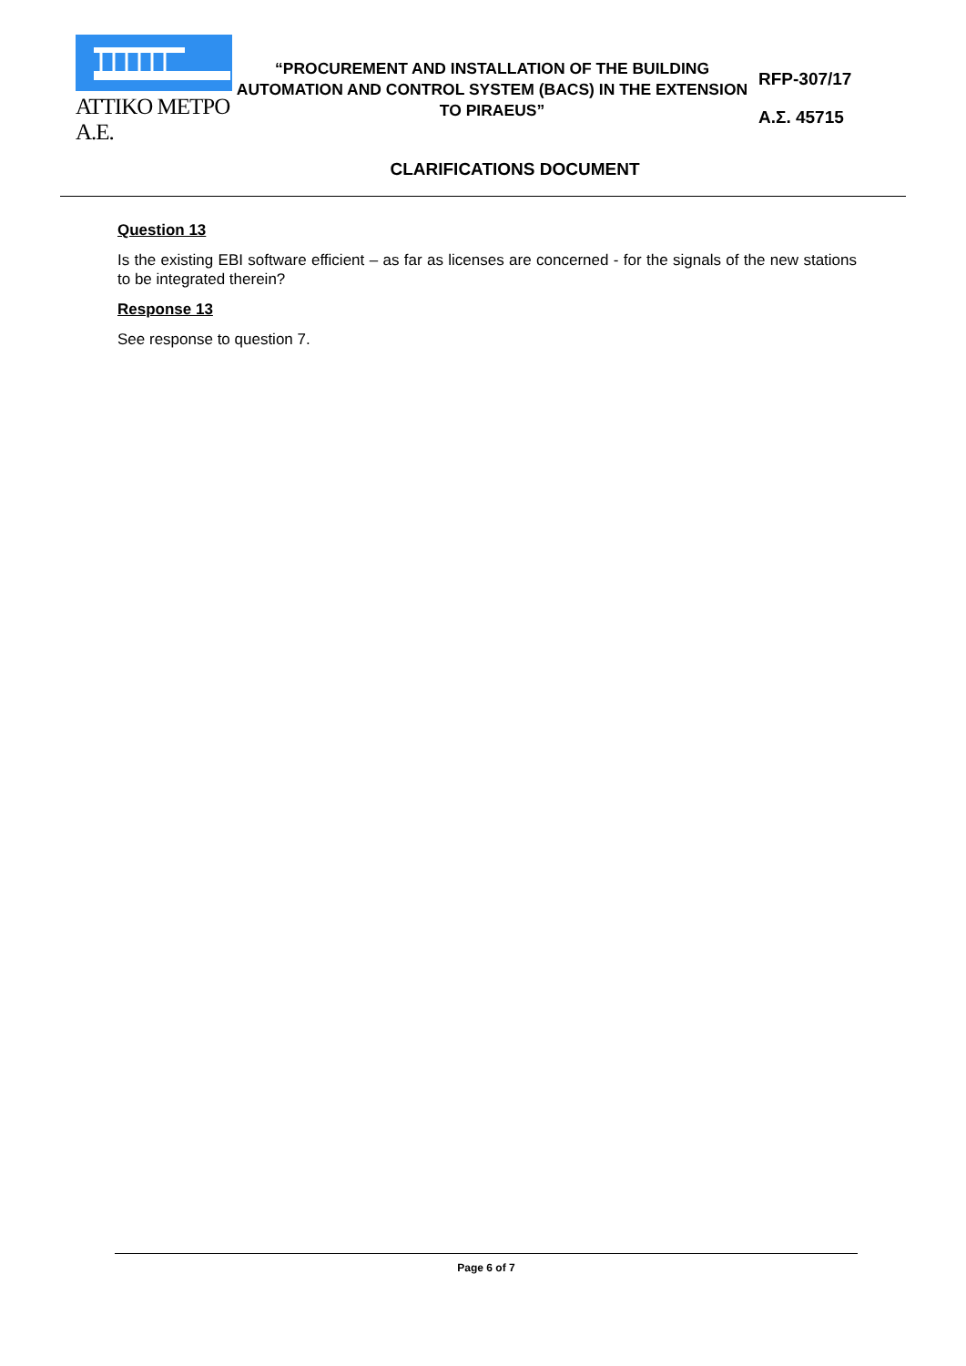ATTIKO METPO A.E.
“PROCUREMENT AND INSTALLATION OF THE BUILDING AUTOMATION AND CONTROL SYSTEM (BACS) IN THE EXTENSION TO PIRAEUS”
RFP-307/17
Α.Σ. 45715
CLARIFICATIONS DOCUMENT
Question 13
Is the existing EBI software efficient – as far as licenses are concerned - for the signals of the new stations to be integrated therein?
Response 13
See response to question 7.
Page 6 of 7